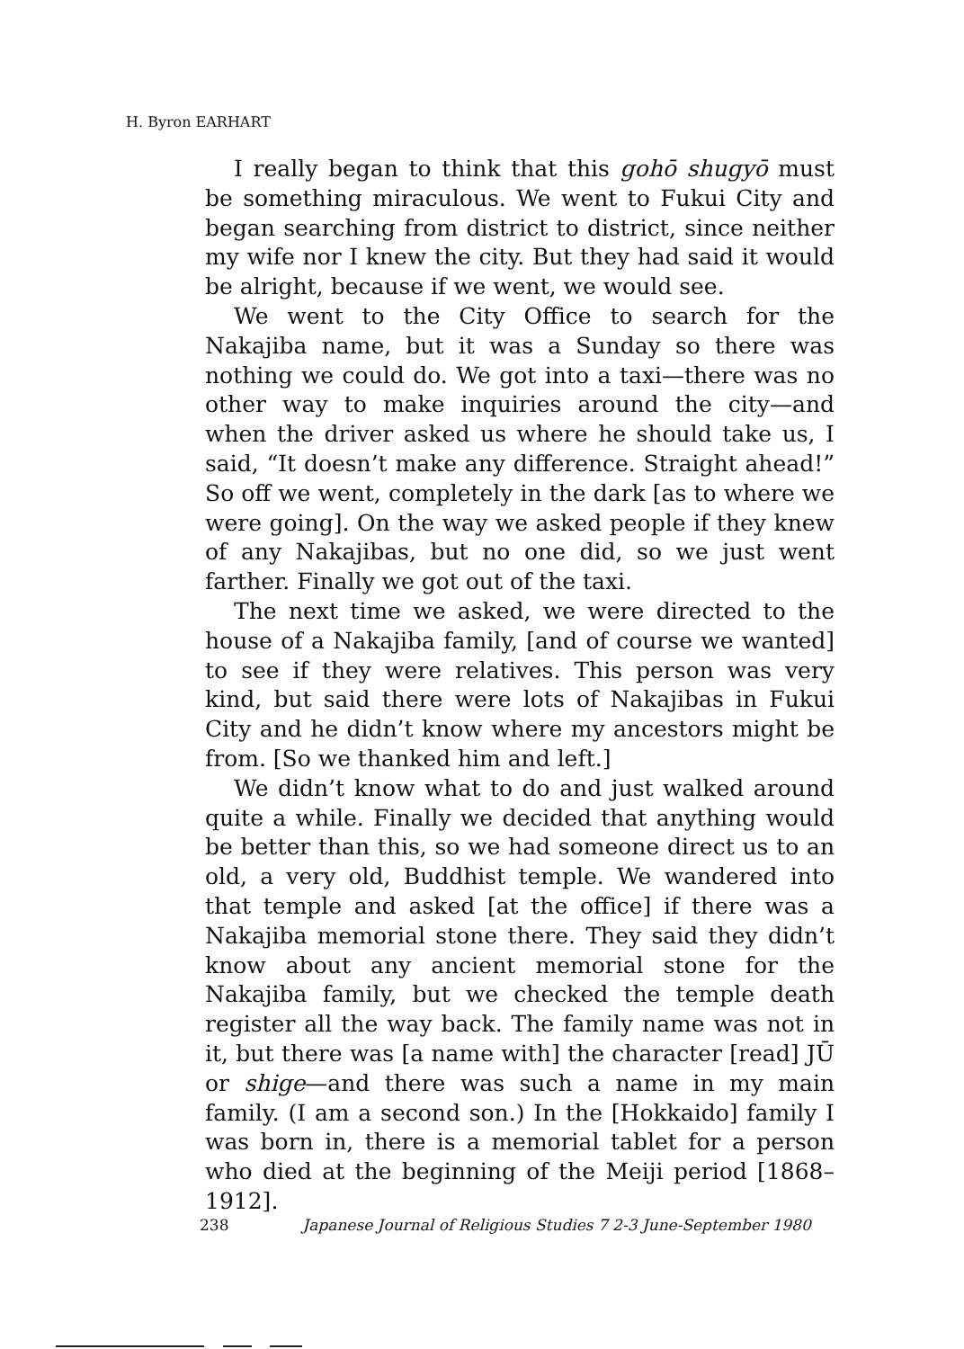H. Byron EARHART
I really began to think that this gohō shugyō must be something miraculous. We went to Fukui City and began searching from district to district, since neither my wife nor I knew the city. But they had said it would be alright, because if we went, we would see.
We went to the City Office to search for the Nakajiba name, but it was a Sunday so there was nothing we could do. We got into a taxi—there was no other way to make inquiries around the city—and when the driver asked us where he should take us, I said, “It doesn’t make any difference. Straight ahead!” So off we went, completely in the dark [as to where we were going]. On the way we asked people if they knew of any Nakajibas, but no one did, so we just went farther. Finally we got out of the taxi.
The next time we asked, we were directed to the house of a Nakajiba family, [and of course we wanted] to see if they were relatives. This person was very kind, but said there were lots of Nakajibas in Fukui City and he didn’t know where my ancestors might be from. [So we thanked him and left.]
We didn’t know what to do and just walked around quite a while. Finally we decided that anything would be better than this, so we had someone direct us to an old, a very old, Buddhist temple. We wandered into that temple and asked [at the office] if there was a Nakajiba memorial stone there. They said they didn’t know about any ancient memorial stone for the Nakajiba family, but we checked the temple death register all the way back. The family name was not in it, but there was [a name with] the character [read] JŪ or shige—and there was such a name in my main family. (I am a second son.) In the [Hokkaido] family I was born in, there is a memorial tablet for a person who died at the beginning of the Meiji period [1868–1912].
238 Japanese Journal of Religious Studies 7 2-3 June-September 1980